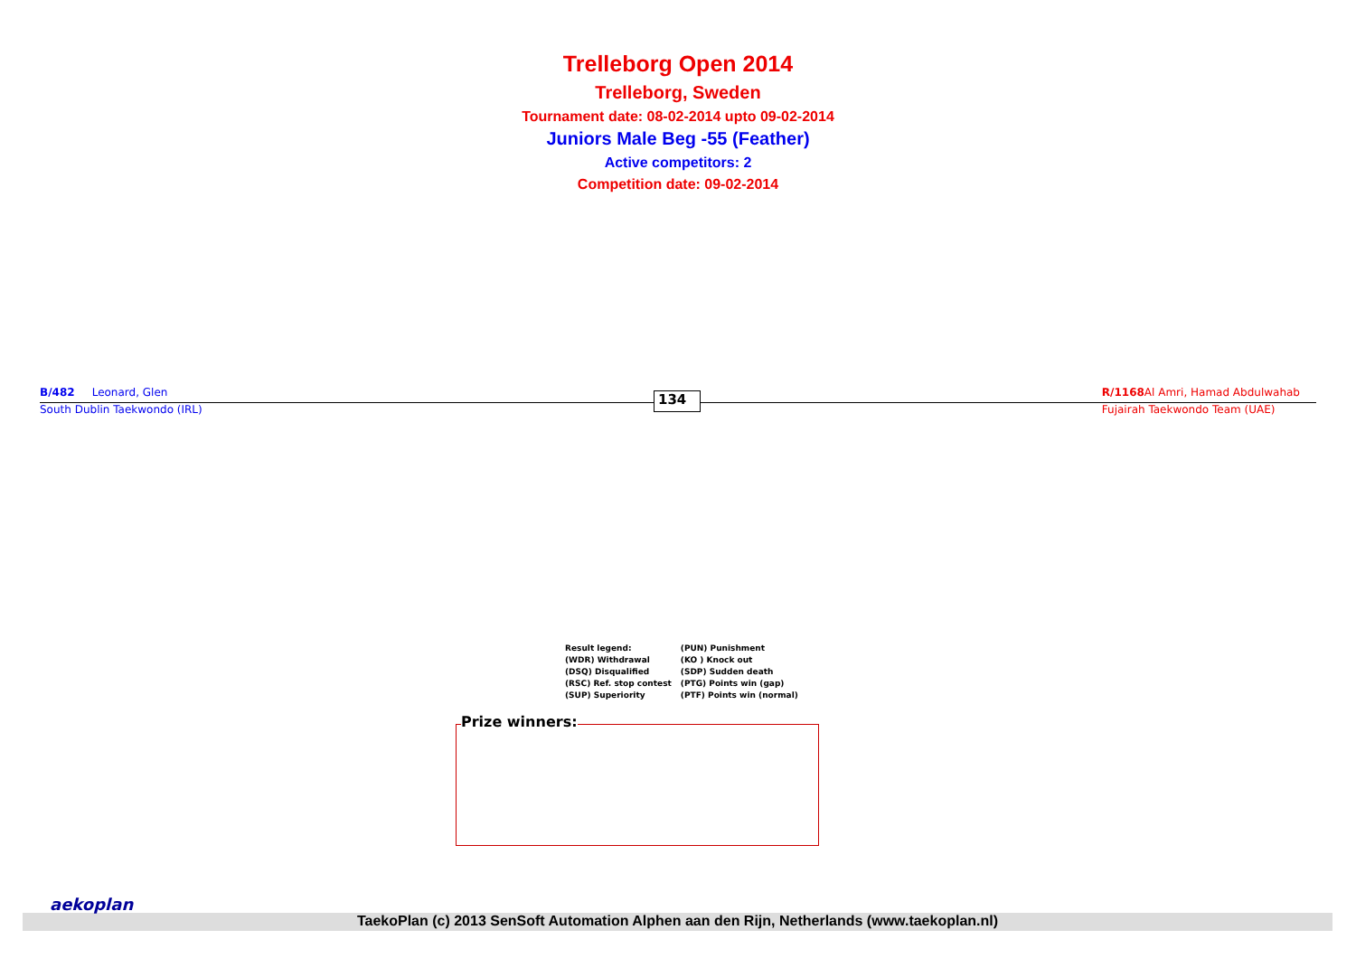Trelleborg Open 2014
Trelleborg, Sweden
Tournament date: 08-02-2014 upto 09-02-2014
Juniors Male Beg -55 (Feather)
Active competitors: 2
Competition date: 09-02-2014
B/482 Leonard, Glen
South Dublin Taekwondo (IRL)
134
R/1168 Al Amri, Hamad Abdulwahab
Fujairah Taekwondo Team (UAE)
| Result legend: | (PUN) Punishment |
| (WDR) Withdrawal | (KO ) Knock out |
| (DSQ) Disqualified | (SDP) Sudden death |
| (RSC) Ref. stop contest | (PTG) Points win (gap) |
| (SUP) Superiority | (PTF) Points win (normal) |
Prize winners:
TaekoPlan (c) 2013 SenSoft Automation Alphen aan den Rijn, Netherlands (www.taekoplan.nl)
aekoplan